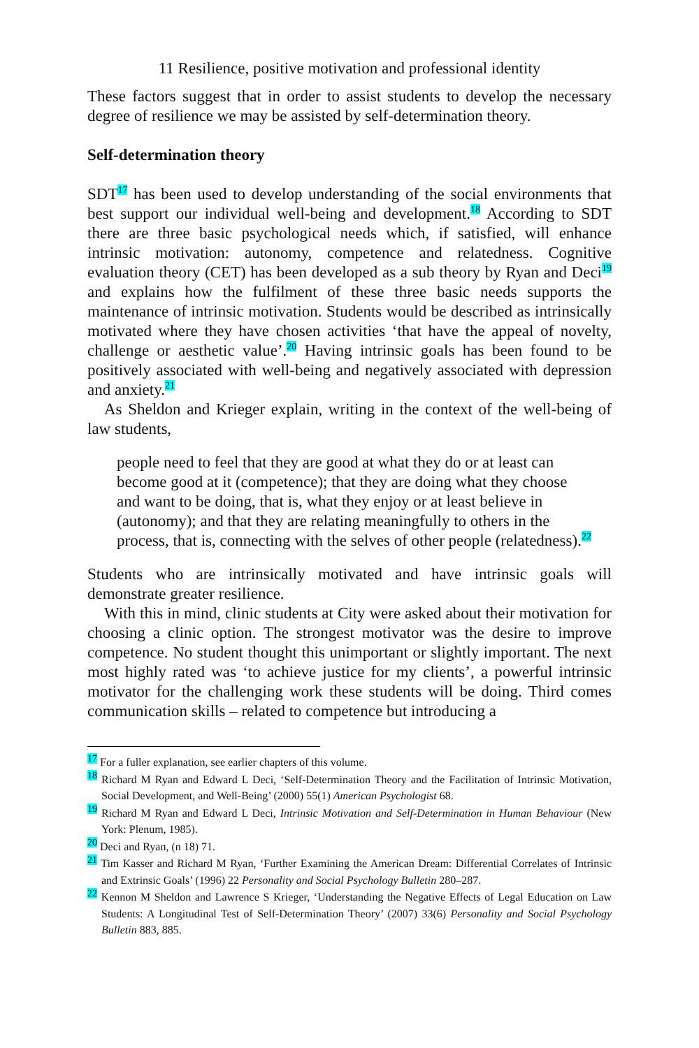11 Resilience, positive motivation and professional identity
These factors suggest that in order to assist students to develop the necessary degree of resilience we may be assisted by self-determination theory.
Self-determination theory
SDT<sup>17</sup> has been used to develop understanding of the social environments that best support our individual well-being and development.<sup>18</sup> According to SDT there are three basic psychological needs which, if satisfied, will enhance intrinsic motivation: autonomy, competence and relatedness. Cognitive evaluation theory (CET) has been developed as a sub theory by Ryan and Deci<sup>19</sup> and explains how the fulfilment of these three basic needs supports the maintenance of intrinsic motivation. Students would be described as intrinsically motivated where they have chosen activities ‘that have the appeal of novelty, challenge or aesthetic value’.<sup>20</sup> Having intrinsic goals has been found to be positively associated with well-being and negatively associated with depression and anxiety.<sup>21</sup>
As Sheldon and Krieger explain, writing in the context of the well-being of law students,
people need to feel that they are good at what they do or at least can become good at it (competence); that they are doing what they choose and want to be doing, that is, what they enjoy or at least believe in (autonomy); and that they are relating meaningfully to others in the process, that is, connecting with the selves of other people (relatedness).<sup>22</sup>
Students who are intrinsically motivated and have intrinsic goals will demonstrate greater resilience.
With this in mind, clinic students at City were asked about their motivation for choosing a clinic option. The strongest motivator was the desire to improve competence. No student thought this unimportant or slightly important. The next most highly rated was ‘to achieve justice for my clients’, a powerful intrinsic motivator for the challenging work these students will be doing. Third comes communication skills – related to competence but introducing a
<sup>17</sup> For a fuller explanation, see earlier chapters of this volume.
<sup>18</sup> Richard M Ryan and Edward L Deci, ‘Self-Determination Theory and the Facilitation of Intrinsic Motivation, Social Development, and Well-Being’ (2000) 55(1) American Psychologist 68.
<sup>19</sup> Richard M Ryan and Edward L Deci, Intrinsic Motivation and Self-Determination in Human Behaviour (New York: Plenum, 1985).
<sup>20</sup> Deci and Ryan, (n 18) 71.
<sup>21</sup> Tim Kasser and Richard M Ryan, ‘Further Examining the American Dream: Differential Correlates of Intrinsic and Extrinsic Goals’ (1996) 22 Personality and Social Psychology Bulletin 280–287.
<sup>22</sup> Kennon M Sheldon and Lawrence S Krieger, ‘Understanding the Negative Effects of Legal Education on Law Students: A Longitudinal Test of Self-Determination Theory’ (2007) 33(6) Personality and Social Psychology Bulletin 883, 885.